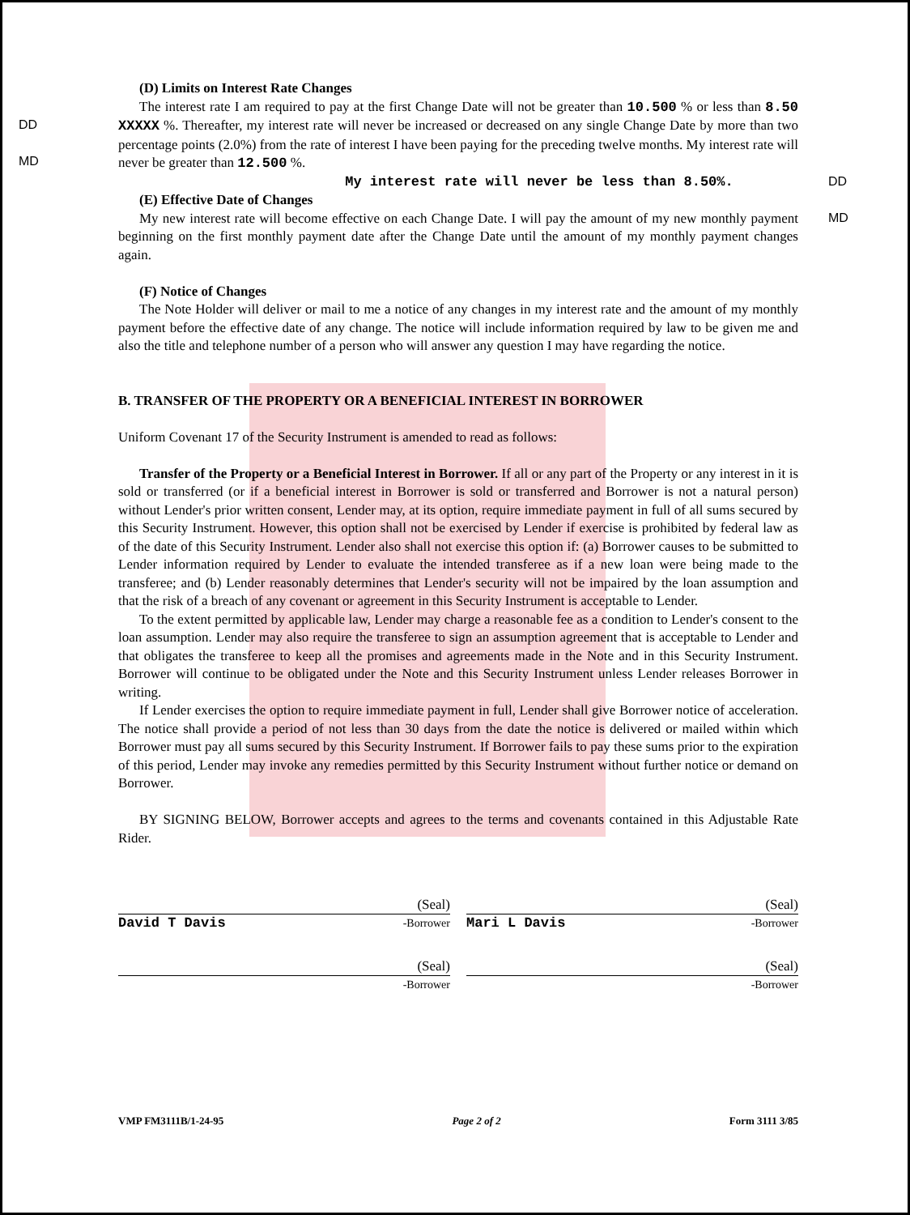DD
MD
DD
MD
(D) Limits on Interest Rate Changes
The interest rate I am required to pay at the first Change Date will not be greater than 10.500 % or less than 8.50 XXXXX %. Thereafter, my interest rate will never be increased or decreased on any single Change Date by more than two percentage points (2.0%) from the rate of interest I have been paying for the preceding twelve months. My interest rate will never be greater than 12.500 %.
My interest rate will never be less than 8.50%.
(E) Effective Date of Changes
My new interest rate will become effective on each Change Date. I will pay the amount of my new monthly payment beginning on the first monthly payment date after the Change Date until the amount of my monthly payment changes again.
(F) Notice of Changes
The Note Holder will deliver or mail to me a notice of any changes in my interest rate and the amount of my monthly payment before the effective date of any change. The notice will include information required by law to be given me and also the title and telephone number of a person who will answer any question I may have regarding the notice.
B. TRANSFER OF THE PROPERTY OR A BENEFICIAL INTEREST IN BORROWER
Uniform Covenant 17 of the Security Instrument is amended to read as follows:
Transfer of the Property or a Beneficial Interest in Borrower. If all or any part of the Property or any interest in it is sold or transferred (or if a beneficial interest in Borrower is sold or transferred and Borrower is not a natural person) without Lender's prior written consent, Lender may, at its option, require immediate payment in full of all sums secured by this Security Instrument. However, this option shall not be exercised by Lender if exercise is prohibited by federal law as of the date of this Security Instrument. Lender also shall not exercise this option if: (a) Borrower causes to be submitted to Lender information required by Lender to evaluate the intended transferee as if a new loan were being made to the transferee; and (b) Lender reasonably determines that Lender's security will not be impaired by the loan assumption and that the risk of a breach of any covenant or agreement in this Security Instrument is acceptable to Lender.
To the extent permitted by applicable law, Lender may charge a reasonable fee as a condition to Lender's consent to the loan assumption. Lender may also require the transferee to sign an assumption agreement that is acceptable to Lender and that obligates the transferee to keep all the promises and agreements made in the Note and in this Security Instrument. Borrower will continue to be obligated under the Note and this Security Instrument unless Lender releases Borrower in writing.
If Lender exercises the option to require immediate payment in full, Lender shall give Borrower notice of acceleration. The notice shall provide a period of not less than 30 days from the date the notice is delivered or mailed within which Borrower must pay all sums secured by this Security Instrument. If Borrower fails to pay these sums prior to the expiration of this period, Lender may invoke any remedies permitted by this Security Instrument without further notice or demand on Borrower.
BY SIGNING BELOW, Borrower accepts and agrees to the terms and covenants contained in this Adjustable Rate Rider.
(Seal)
David T Davis -Borrower
(Seal)
Mari L Davis -Borrower
(Seal)
-Borrower
(Seal)
-Borrower
VMP FM3111B/1-24-95 Page 2 of 2 Form 3111 3/85